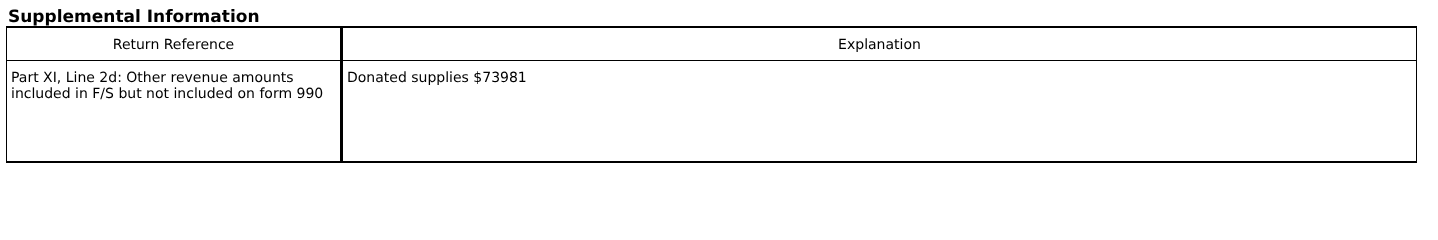Supplemental Information
| Return Reference | Explanation |
| --- | --- |
| Part XI, Line 2d: Other revenue amounts included in F/S but not included on form 990 | Donated supplies $73981 |